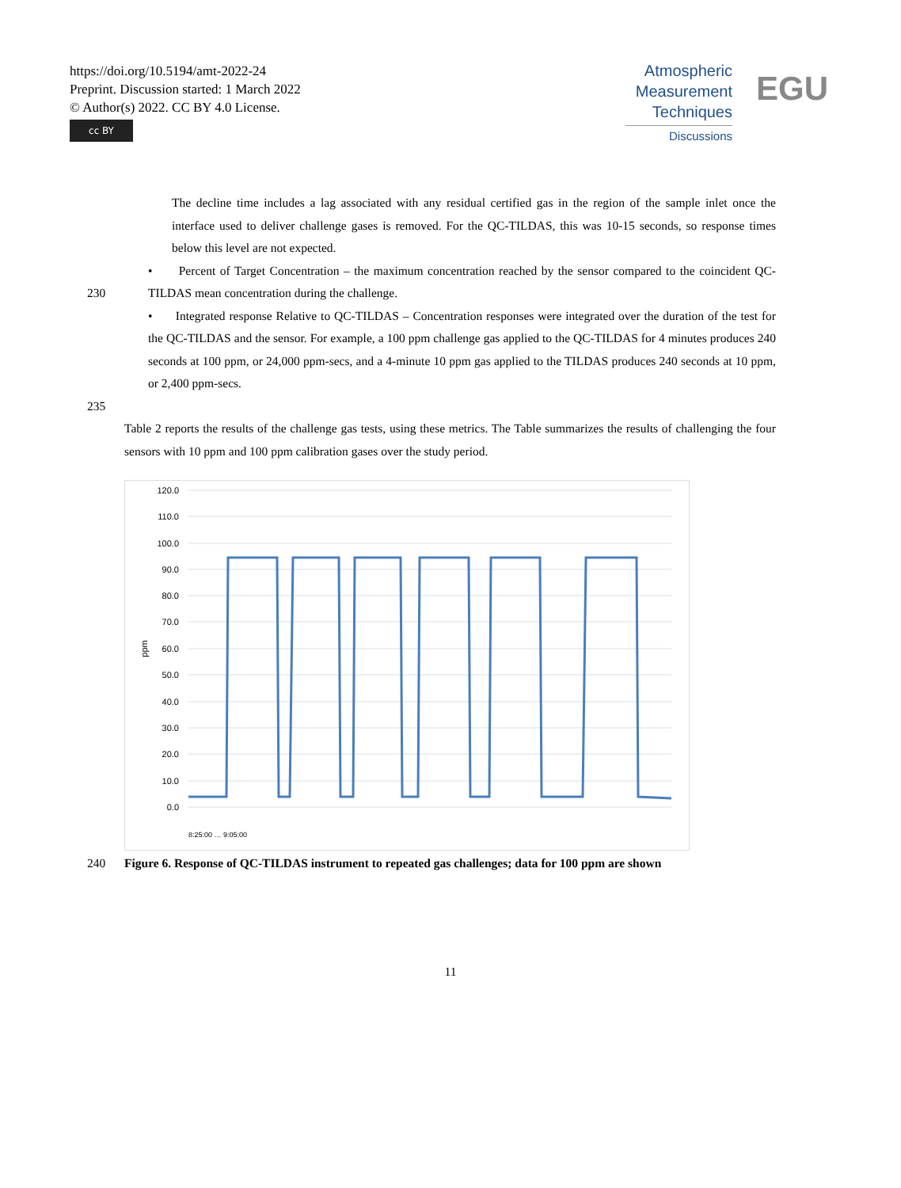https://doi.org/10.5194/amt-2022-24
Preprint. Discussion started: 1 March 2022
© Author(s) 2022. CC BY 4.0 License.
cc BY
Atmospheric
Measurement
Techniques
Discussions
EGU
The decline time includes a lag associated with any residual certified gas in the region of the sample inlet once the interface used to deliver challenge gases is removed. For the QC-TILDAS, this was 10-15 seconds, so response times below this level are not expected.
230 • Percent of Target Concentration – the maximum concentration reached by the sensor compared to the coincident QC-TILDAS mean concentration during the challenge.
• Integrated response Relative to QC-TILDAS – Concentration responses were integrated over the duration of the test for the QC-TILDAS and the sensor. For example, a 100 ppm challenge gas applied to the QC-TILDAS for 4 minutes produces 240 seconds at 100 ppm, or 24,000 ppm-secs, and a 4-minute 10 ppm gas applied to the TILDAS produces 240 seconds at 10 ppm, or 2,400 ppm-secs.
235
Table 2 reports the results of the challenge gas tests, using these metrics. The Table summarizes the results of challenging the four sensors with 10 ppm and 100 ppm calibration gases over the study period.
120.0
110.0
100.0
90.0
80.0
70.0
60.0
50.0
40.0
30.0
20.0
10.0
0.0
ppm
8:25:00 … 9:05:00
240 Figure 6. Response of QC-TILDAS instrument to repeated gas challenges; data for 100 ppm are shown
11